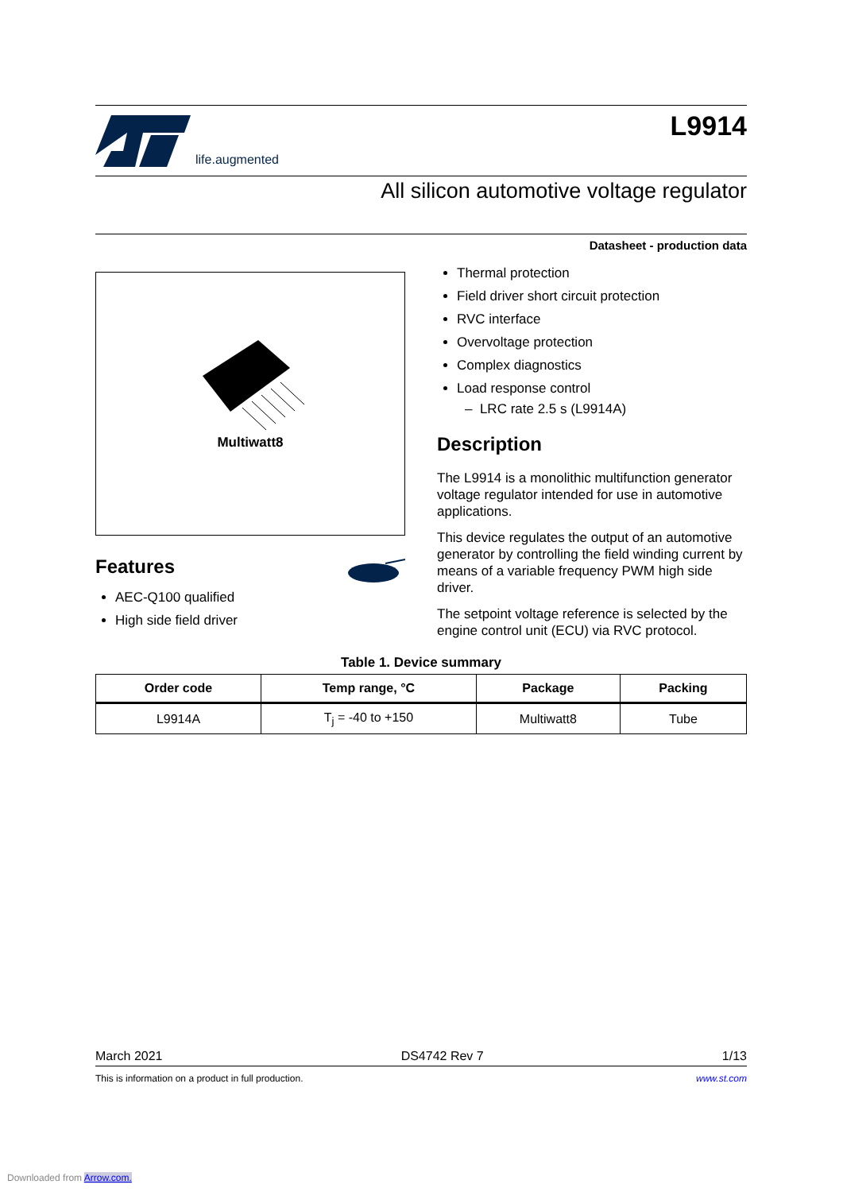life.augmented
L9914
All silicon automotive voltage regulator
Datasheet - production data
Multiwatt8
Features
AEC-Q100 qualified
High side field driver
Thermal protection
Field driver short circuit protection
RVC interface
Overvoltage protection
Complex diagnostics
Load response control
– LRC rate 2.5 s (L9914A)
Description
The L9914 is a monolithic multifunction generator voltage regulator intended for use in automotive applications.
This device regulates the output of an automotive generator by controlling the field winding current by means of a variable frequency PWM high side driver.
The setpoint voltage reference is selected by the engine control unit (ECU) via RVC protocol.
Table 1. Device summary
| Order code | Temp range, °C | Package | Packing |
| --- | --- | --- | --- |
| L9914A | T<sub>j</sub> = -40 to +150 | Multiwatt8 | Tube |
March 2021 DS4742 Rev 7 1/13
This is information on a product in full production. www.st.com
Downloaded from Arrow.com.